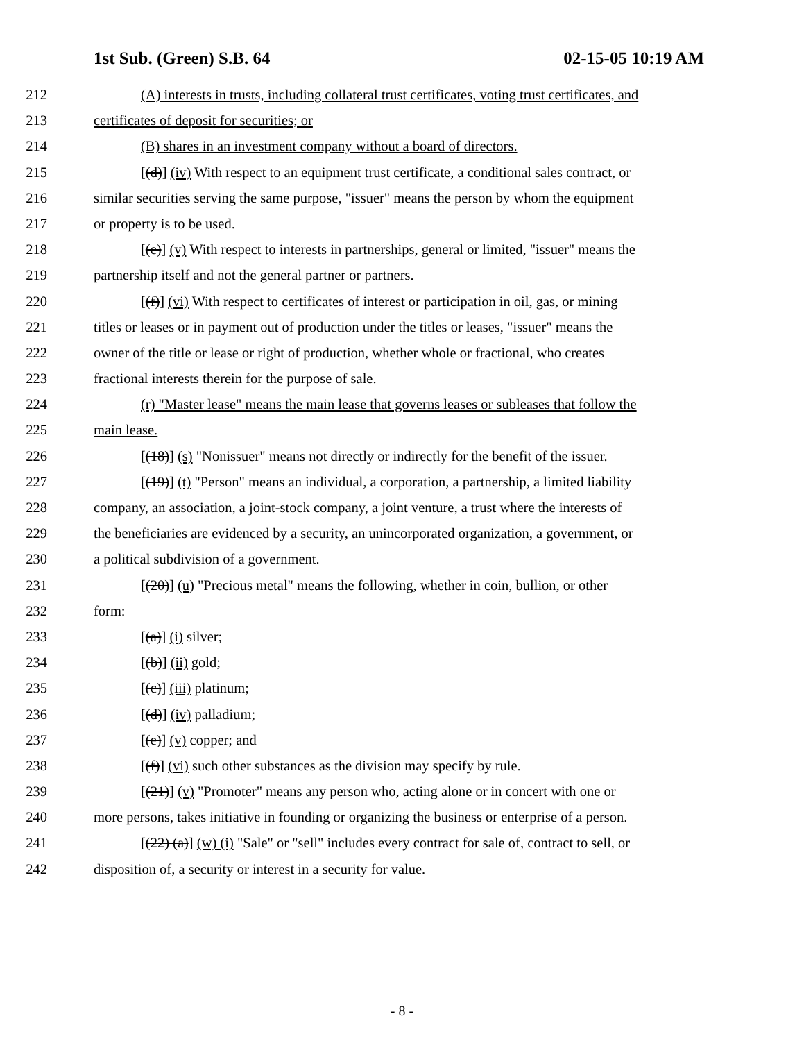1st Sub. (Green) S.B. 64 02-15-05 10:19 AM
212 (A) interests in trusts, including collateral trust certificates, voting trust certificates, and
213 certificates of deposit for securities; or
214 (B) shares in an investment company without a board of directors.
215 [(d)] (iv) With respect to an equipment trust certificate, a conditional sales contract, or
216 similar securities serving the same purpose, "issuer" means the person by whom the equipment
217 or property is to be used.
218 [(e)] (v) With respect to interests in partnerships, general or limited, "issuer" means the
219 partnership itself and not the general partner or partners.
220 [(f)] (vi) With respect to certificates of interest or participation in oil, gas, or mining
221 titles or leases or in payment out of production under the titles or leases, "issuer" means the
222 owner of the title or lease or right of production, whether whole or fractional, who creates
223 fractional interests therein for the purpose of sale.
224 (r) "Master lease" means the main lease that governs leases or subleases that follow the
225 main lease.
226 [(18)] (s) "Nonissuer" means not directly or indirectly for the benefit of the issuer.
227 [(19)] (t) "Person" means an individual, a corporation, a partnership, a limited liability
228 company, an association, a joint-stock company, a joint venture, a trust where the interests of
229 the beneficiaries are evidenced by a security, an unincorporated organization, a government, or
230 a political subdivision of a government.
231 [(20)] (u) "Precious metal" means the following, whether in coin, bullion, or other
232 form:
233 [(a)] (i) silver;
234 [(b)] (ii) gold;
235 [(c)] (iii) platinum;
236 [(d)] (iv) palladium;
237 [(e)] (v) copper; and
238 [(f)] (vi) such other substances as the division may specify by rule.
239 [(21)] (v) "Promoter" means any person who, acting alone or in concert with one or
240 more persons, takes initiative in founding or organizing the business or enterprise of a person.
241 [(22) (a)] (w) (i) "Sale" or "sell" includes every contract for sale of, contract to sell, or
242 disposition of, a security or interest in a security for value.
- 8 -